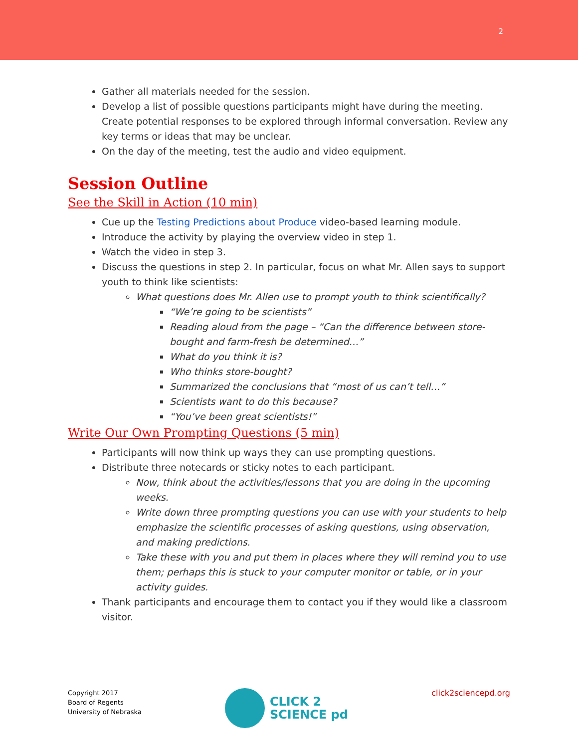2
Gather all materials needed for the session.
Develop a list of possible questions participants might have during the meeting. Create potential responses to be explored through informal conversation. Review any key terms or ideas that may be unclear.
On the day of the meeting, test the audio and video equipment.
Session Outline
See the Skill in Action (10 min)
Cue up the Testing Predictions about Produce video-based learning module.
Introduce the activity by playing the overview video in step 1.
Watch the video in step 3.
Discuss the questions in step 2. In particular, focus on what Mr. Allen says to support youth to think like scientists:
What questions does Mr. Allen use to prompt youth to think scientifically?
“We’re going to be scientists”
Reading aloud from the page – “Can the difference between store-bought and farm-fresh be determined…”
What do you think it is?
Who thinks store-bought?
Summarized the conclusions that “most of us can’t tell…”
Scientists want to do this because?
“You’ve been great scientists!”
Write Our Own Prompting Questions (5 min)
Participants will now think up ways they can use prompting questions.
Distribute three notecards or sticky notes to each participant.
Now, think about the activities/lessons that you are doing in the upcoming weeks.
Write down three prompting questions you can use with your students to help emphasize the scientific processes of asking questions, using observation, and making predictions.
Take these with you and put them in places where they will remind you to use them; perhaps this is stuck to your computer monitor or table, or in your activity guides.
Thank participants and encourage them to contact you if they would like a classroom visitor.
Copyright 2017
Board of Regents
University of Nebraska
CLICK 2
SCIENCE pd
click2sciencepd.org